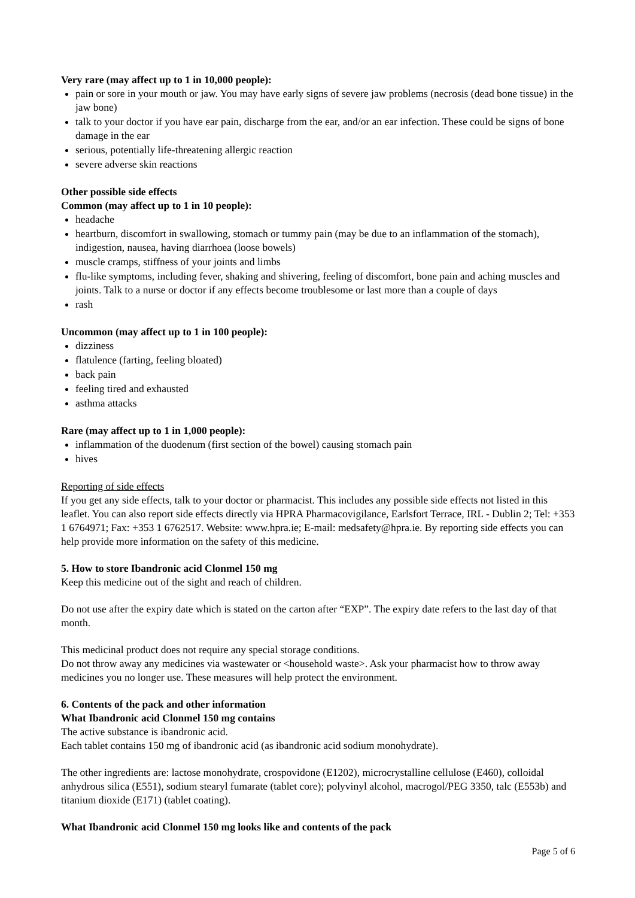Very rare (may affect up to 1 in 10,000 people):
pain or sore in your mouth or jaw. You may have early signs of severe jaw problems (necrosis (dead bone tissue) in the jaw bone)
talk to your doctor if you have ear pain, discharge from the ear, and/or an ear infection. These could be signs of bone damage in the ear
serious, potentially life-threatening allergic reaction
severe adverse skin reactions
Other possible side effects
Common (may affect up to 1 in 10 people):
headache
heartburn, discomfort in swallowing, stomach or tummy pain (may be due to an inflammation of the stomach), indigestion, nausea, having diarrhoea (loose bowels)
muscle cramps, stiffness of your joints and limbs
flu-like symptoms, including fever, shaking and shivering, feeling of discomfort, bone pain and aching muscles and joints. Talk to a nurse or doctor if any effects become troublesome or last more than a couple of days
rash
Uncommon (may affect up to 1 in 100 people):
dizziness
flatulence (farting, feeling bloated)
back pain
feeling tired and exhausted
asthma attacks
Rare (may affect up to 1 in 1,000 people):
inflammation of the duodenum (first section of the bowel) causing stomach pain
hives
Reporting of side effects
If you get any side effects, talk to your doctor or pharmacist. This includes any possible side effects not listed in this leaflet. You can also report side effects directly via HPRA Pharmacovigilance, Earlsfort Terrace, IRL - Dublin 2; Tel: +353 1 6764971; Fax: +353 1 6762517. Website: www.hpra.ie; E-mail: medsafety@hpra.ie. By reporting side effects you can help provide more information on the safety of this medicine.
5. How to store Ibandronic acid Clonmel 150 mg
Keep this medicine out of the sight and reach of children.
Do not use after the expiry date which is stated on the carton after “EXP”. The expiry date refers to the last day of that month.
This medicinal product does not require any special storage conditions.
Do not throw away any medicines via wastewater or <household waste>. Ask your pharmacist how to throw away medicines you no longer use. These measures will help protect the environment.
6. Contents of the pack and other information
What Ibandronic acid Clonmel 150 mg contains
The active substance is ibandronic acid.
Each tablet contains 150 mg of ibandronic acid (as ibandronic acid sodium monohydrate).
The other ingredients are: lactose monohydrate, crospovidone (E1202), microcrystalline cellulose (E460), colloidal anhydrous silica (E551), sodium stearyl fumarate (tablet core); polyvinyl alcohol, macrogol/PEG 3350, talc (E553b) and titanium dioxide (E171) (tablet coating).
What Ibandronic acid Clonmel 150 mg looks like and contents of the pack
Page 5 of 6